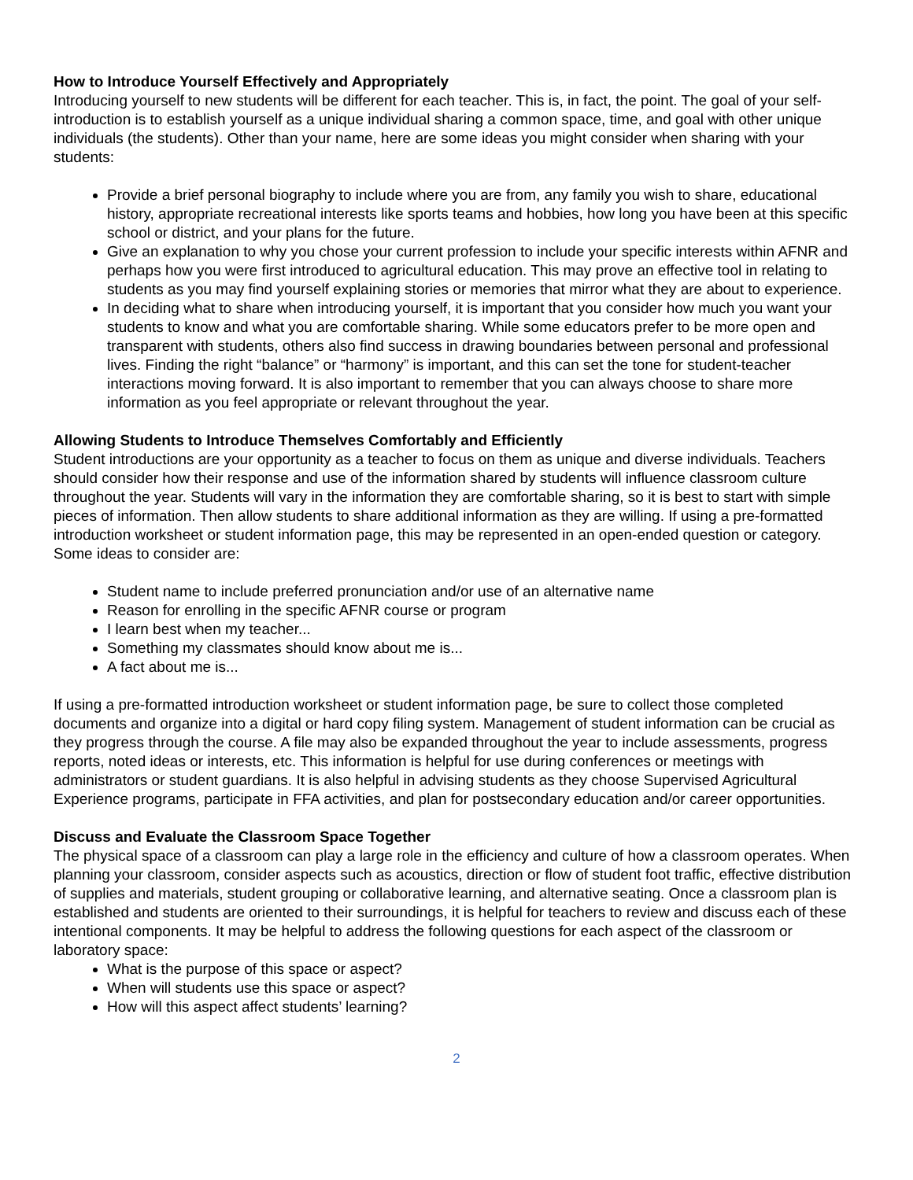How to Introduce Yourself Effectively and Appropriately
Introducing yourself to new students will be different for each teacher. This is, in fact, the point. The goal of your self-introduction is to establish yourself as a unique individual sharing a common space, time, and goal with other unique individuals (the students). Other than your name, here are some ideas you might consider when sharing with your students:
Provide a brief personal biography to include where you are from, any family you wish to share, educational history, appropriate recreational interests like sports teams and hobbies, how long you have been at this specific school or district, and your plans for the future.
Give an explanation to why you chose your current profession to include your specific interests within AFNR and perhaps how you were first introduced to agricultural education. This may prove an effective tool in relating to students as you may find yourself explaining stories or memories that mirror what they are about to experience.
In deciding what to share when introducing yourself, it is important that you consider how much you want your students to know and what you are comfortable sharing. While some educators prefer to be more open and transparent with students, others also find success in drawing boundaries between personal and professional lives. Finding the right “balance” or “harmony” is important, and this can set the tone for student-teacher interactions moving forward. It is also important to remember that you can always choose to share more information as you feel appropriate or relevant throughout the year.
Allowing Students to Introduce Themselves Comfortably and Efficiently
Student introductions are your opportunity as a teacher to focus on them as unique and diverse individuals. Teachers should consider how their response and use of the information shared by students will influence classroom culture throughout the year. Students will vary in the information they are comfortable sharing, so it is best to start with simple pieces of information. Then allow students to share additional information as they are willing. If using a pre-formatted introduction worksheet or student information page, this may be represented in an open-ended question or category. Some ideas to consider are:
Student name to include preferred pronunciation and/or use of an alternative name
Reason for enrolling in the specific AFNR course or program
I learn best when my teacher...
Something my classmates should know about me is...
A fact about me is...
If using a pre-formatted introduction worksheet or student information page, be sure to collect those completed documents and organize into a digital or hard copy filing system. Management of student information can be crucial as they progress through the course. A file may also be expanded throughout the year to include assessments, progress reports, noted ideas or interests, etc. This information is helpful for use during conferences or meetings with administrators or student guardians. It is also helpful in advising students as they choose Supervised Agricultural Experience programs, participate in FFA activities, and plan for postsecondary education and/or career opportunities.
Discuss and Evaluate the Classroom Space Together
The physical space of a classroom can play a large role in the efficiency and culture of how a classroom operates. When planning your classroom, consider aspects such as acoustics, direction or flow of student foot traffic, effective distribution of supplies and materials, student grouping or collaborative learning, and alternative seating. Once a classroom plan is established and students are oriented to their surroundings, it is helpful for teachers to review and discuss each of these intentional components. It may be helpful to address the following questions for each aspect of the classroom or laboratory space:
What is the purpose of this space or aspect?
When will students use this space or aspect?
How will this aspect affect students’ learning?
2